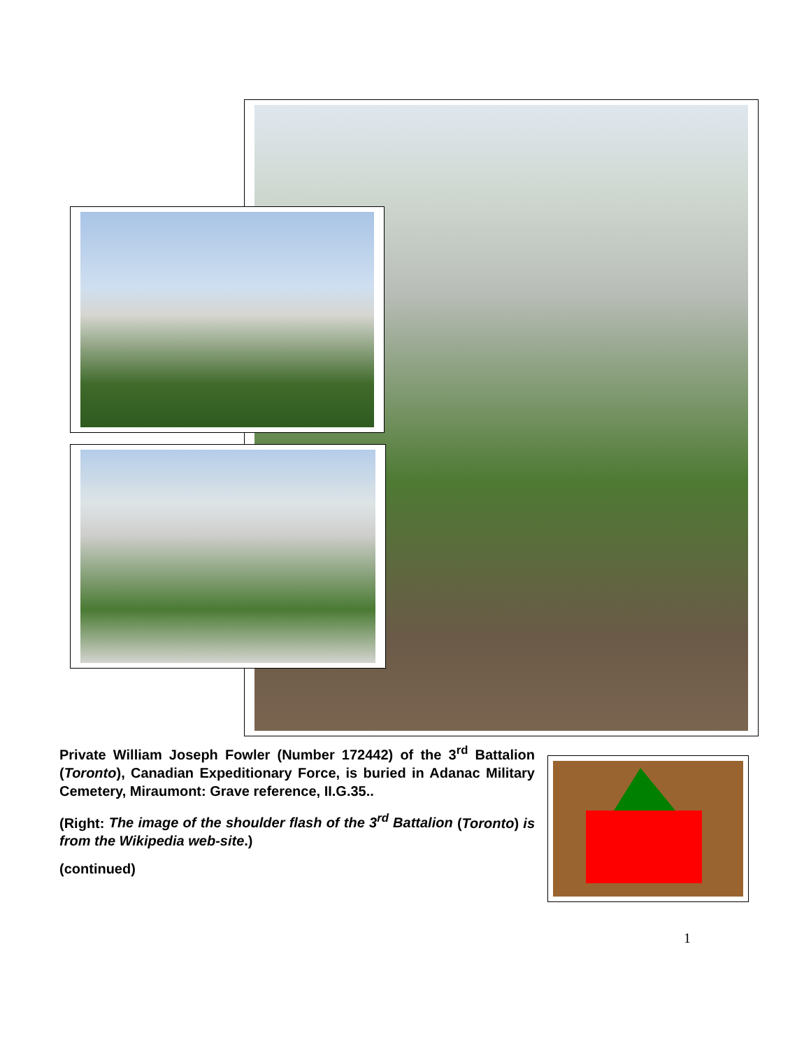Private William Joseph Fowler (Number 172442) of the 3<sup>rd</sup> Battalion (Toronto), Canadian Expeditionary Force, is buried in Adanac Military Cemetery, Miraumont: Grave reference, II.G.35..
(Right: The image of the shoulder flash of the 3<sup>rd</sup> Battalion (Toronto) is from the Wikipedia web-site.)
(continued)
1